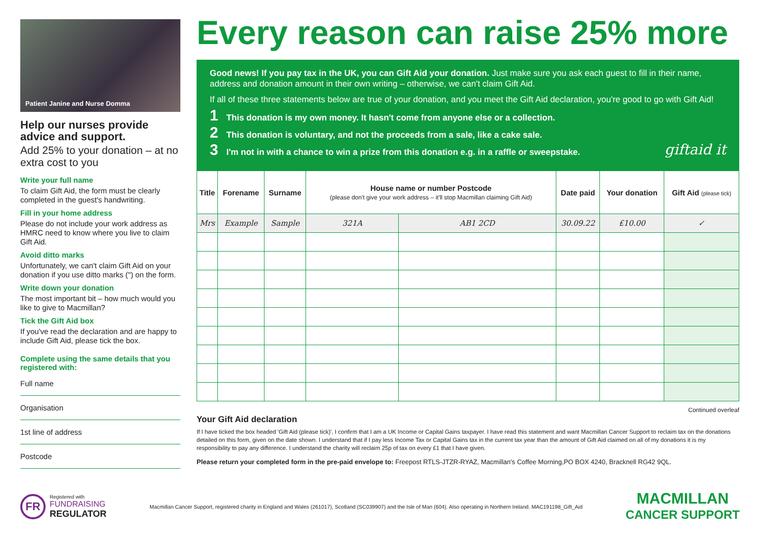Patient Janine and Nurse Domma
Help our nurses provide advice and support.
Add 25% to your donation – at no extra cost to you
Write your full name
To claim Gift Aid, the form must be clearly completed in the guest's handwriting.
Fill in your home address
Please do not include your work address as HMRC need to know where you live to claim Gift Aid.
Avoid ditto marks
Unfortunately, we can't claim Gift Aid on your donation if you use ditto marks (") on the form.
Write down your donation
The most important bit – how much would you like to give to Macmillan?
Tick the Gift Aid box
If you've read the declaration and are happy to include Gift Aid, please tick the box.
Complete using the same details that you registered with:
Full name
Organisation
1st line of address
Postcode
Every reason can raise 25% more
Good news! If you pay tax in the UK, you can Gift Aid your donation. Just make sure you ask each guest to fill in their name, address and donation amount in their own writing – otherwise, we can't claim Gift Aid.
If all of these three statements below are true of your donation, and you meet the Gift Aid declaration, you're good to go with Gift Aid!
1 This donation is my own money. It hasn't come from anyone else or a collection.
2 This donation is voluntary, and not the proceeds from a sale, like a cake sale.
3 I'm not in with a chance to win a prize from this donation e.g. in a raffle or sweepstake. giftaid it
| Title | Forename | Surname | House name or number Postcode (please don't give your work address – it'll stop Macmillan claiming Gift Aid) | | Date paid | Your donation | Gift Aid (please tick) |
| --- | --- | --- | --- | --- | --- | --- | --- |
| Mrs | Example | Sample | 321A | AB1 2CD | 30.09.22 | £10.00 | ✓ |
Continued overleaf
Your Gift Aid declaration
If I have ticked the box headed 'Gift Aid (please tick)', I confirm that I am a UK Income or Capital Gains taxpayer. I have read this statement and want Macmillan Cancer Support to reclaim tax on the donations detailed on this form, given on the date shown. I understand that if I pay less Income Tax or Capital Gains tax in the current tax year than the amount of Gift Aid claimed on all of my donations it is my responsibility to pay any difference. I understand the charity will reclaim 25p of tax on every £1 that I have given.
Please return your completed form in the pre-paid envelope to: Freepost RTLS-JTZR-RYAZ, Macmillan's Coffee Morning,PO BOX 4240, Bracknell RG42 9QL.
FR
Registered with
FUNDRAISING
REGULATOR
Macmillan Cancer Support, registered charity in England and Wales (261017), Scotland (SC039907) and the Isle of Man (604). Also operating in Northern Ireland. MAC191198_Gift_Aid
MACMILLAN
CANCER SUPPORT